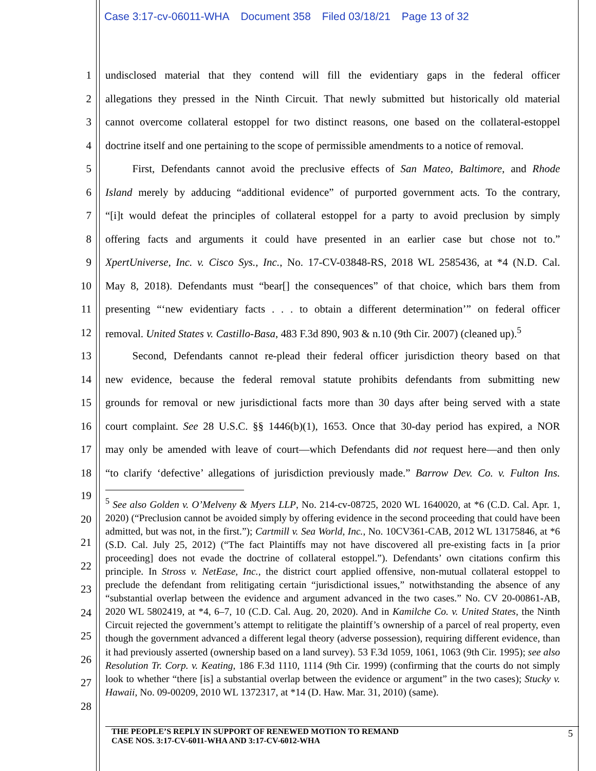Case 3:17-cv-06011-WHA Document 358 Filed 03/18/21 Page 13 of 32
1
undisclosed material that they contend will fill the evidentiary gaps in the federal officer
2
allegations they pressed in the Ninth Circuit. That newly submitted but historically old material
3
cannot overcome collateral estoppel for two distinct reasons, one based on the collateral-estoppel
4
doctrine itself and one pertaining to the scope of permissible amendments to a notice of removal.
5
   First, Defendants cannot avoid the preclusive effects of San Mateo, Baltimore, and Rhode
6
Island merely by adducing “additional evidence” of purported government acts. To the contrary,
7
“[i]t would defeat the principles of collateral estoppel for a party to avoid preclusion by simply
8
offering facts and arguments it could have presented in an earlier case but chose not to.”
9
XpertUniverse, Inc. v. Cisco Sys., Inc., No. 17-CV-03848-RS, 2018 WL 2585436, at *4 (N.D. Cal.
10
May 8, 2018). Defendants must “bear[] the consequences” of that choice, which bars them from
11
presenting “‘new evidentiary facts . . . to obtain a different determination’” on federal officer
12
removal. United States v. Castillo-Basa, 483 F.3d 890, 903 & n.10 (9th Cir. 2007) (cleaned up).<sup>5</sup>
13
   Second, Defendants cannot re-plead their federal officer jurisdiction theory based on that
14
new evidence, because the federal removal statute prohibits defendants from submitting new
15
grounds for removal or new jurisdictional facts more than 30 days after being served with a state
16
court complaint. See 28 U.S.C. §§ 1446(b)(1), 1653. Once that 30-day period has expired, a NOR
17
may only be amended with leave of court—which Defendants did not request here—and then only
18
“to clarify ‘defective’ allegations of jurisdiction previously made.” Barrow Dev. Co. v. Fulton Ins.
19
20
21
22
23
24
25
26
27
28
<sup>5</sup> See also Golden v. O’Melveny & Myers LLP, No. 214-cv-08725, 2020 WL 1640020, at *6 (C.D. Cal. Apr. 1, 2020) (“Preclusion cannot be avoided simply by offering evidence in the second proceeding that could have been admitted, but was not, in the first.”); Cartmill v. Sea World, Inc., No. 10CV361-CAB, 2012 WL 13175846, at *6 (S.D. Cal. July 25, 2012) (“The fact Plaintiffs may not have discovered all pre-existing facts in [a prior proceeding] does not evade the doctrine of collateral estoppel.”). Defendants’ own citations confirm this principle. In Stross v. NetEase, Inc., the district court applied offensive, non-mutual collateral estoppel to preclude the defendant from relitigating certain “jurisdictional issues,” notwithstanding the absence of any “substantial overlap between the evidence and argument advanced in the two cases.” No. CV 20-00861-AB, 2020 WL 5802419, at *4, 6–7, 10 (C.D. Cal. Aug. 20, 2020). And in Kamilche Co. v. United States, the Ninth Circuit rejected the government’s attempt to relitigate the plaintiff’s ownership of a parcel of real property, even though the government advanced a different legal theory (adverse possession), requiring different evidence, than it had previously asserted (ownership based on a land survey). 53 F.3d 1059, 1061, 1063 (9th Cir. 1995); see also Resolution Tr. Corp. v. Keating, 186 F.3d 1110, 1114 (9th Cir. 1999) (confirming that the courts do not simply look to whether “there [is] a substantial overlap between the evidence or argument” in the two cases); Stucky v. Hawaii, No. 09-00209, 2010 WL 1372317, at *14 (D. Haw. Mar. 31, 2010) (same).
THE PEOPLE’S REPLY IN SUPPORT OF RENEWED MOTION TO REMAND
CASE NOS. 3:17-CV-6011-WHA AND 3:17-CV-6012-WHA
5